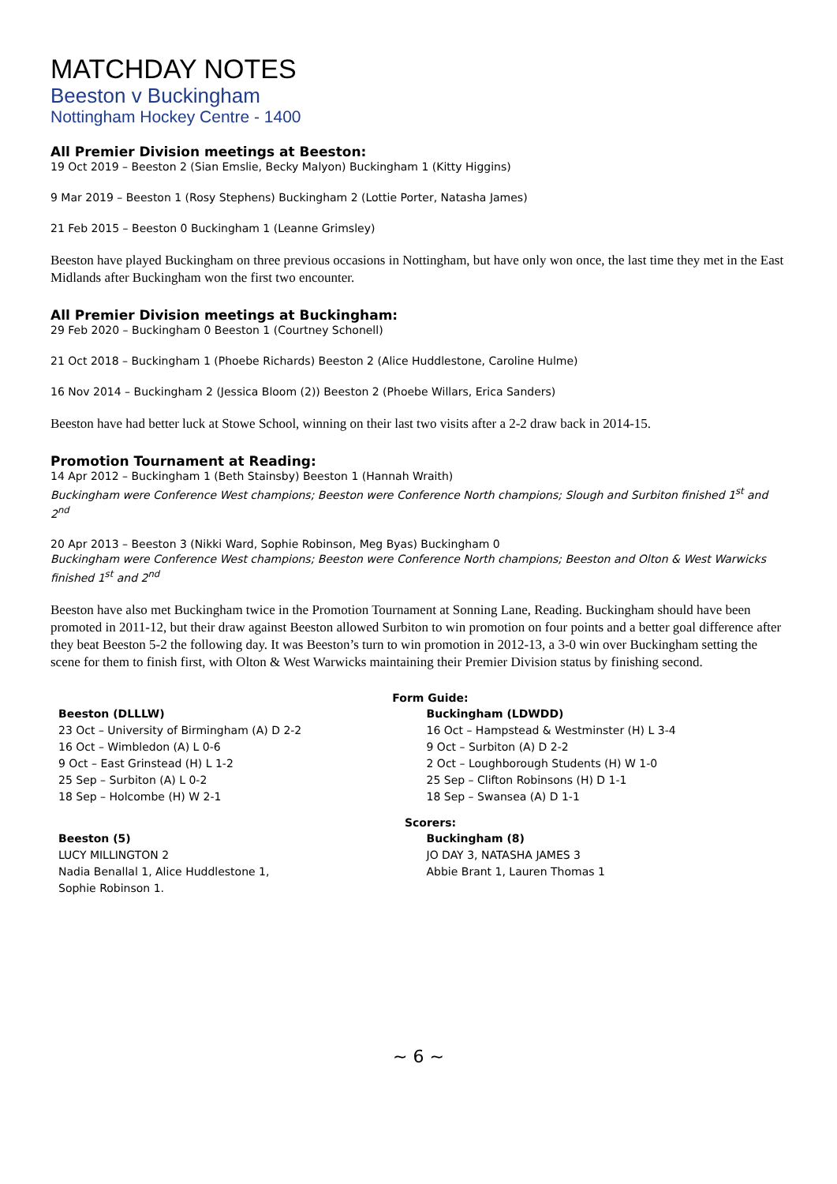MATCHDAY NOTES
Beeston v Buckingham
Nottingham Hockey Centre - 1400
All Premier Division meetings at Beeston:
19 Oct 2019 – Beeston 2 (Sian Emslie, Becky Malyon) Buckingham 1 (Kitty Higgins)
9 Mar 2019 – Beeston 1 (Rosy Stephens) Buckingham 2 (Lottie Porter, Natasha James)
21 Feb 2015 – Beeston 0 Buckingham 1 (Leanne Grimsley)
Beeston have played Buckingham on three previous occasions in Nottingham, but have only won once, the last time they met in the East Midlands after Buckingham won the first two encounter.
All Premier Division meetings at Buckingham:
29 Feb 2020 – Buckingham 0 Beeston 1 (Courtney Schonell)
21 Oct 2018 – Buckingham 1 (Phoebe Richards) Beeston 2 (Alice Huddlestone, Caroline Hulme)
16 Nov 2014 – Buckingham 2 (Jessica Bloom (2)) Beeston 2 (Phoebe Willars, Erica Sanders)
Beeston have had better luck at Stowe School, winning on their last two visits after a 2-2 draw back in 2014-15.
Promotion Tournament at Reading:
14 Apr 2012 – Buckingham 1 (Beth Stainsby) Beeston 1 (Hannah Wraith)
Buckingham were Conference West champions; Beeston were Conference North champions; Slough and Surbiton finished 1<sup>st</sup> and 2<sup>nd</sup>
20 Apr 2013 – Beeston 3 (Nikki Ward, Sophie Robinson, Meg Byas) Buckingham 0
Buckingham were Conference West champions; Beeston were Conference North champions; Beeston and Olton & West Warwicks finished 1<sup>st</sup> and 2<sup>nd</sup>
Beeston have also met Buckingham twice in the Promotion Tournament at Sonning Lane, Reading. Buckingham should have been promoted in 2011-12, but their draw against Beeston allowed Surbiton to win promotion on four points and a better goal difference after they beat Beeston 5-2 the following day. It was Beeston’s turn to win promotion in 2012-13, a 3-0 win over Buckingham setting the scene for them to finish first, with Olton & West Warwicks maintaining their Premier Division status by finishing second.
Form Guide:
Beeston (DLLLW)
23 Oct – University of Birmingham (A) D 2-2
16 Oct – Wimbledon (A) L 0-6
9 Oct – East Grinstead (H) L 1-2
25 Sep – Surbiton (A) L 0-2
18 Sep – Holcombe (H) W 2-1
Buckingham (LDWDD)
16 Oct – Hampstead & Westminster (H) L 3-4
9 Oct – Surbiton (A) D 2-2
2 Oct – Loughborough Students (H) W 1-0
25 Sep – Clifton Robinsons (H) D 1-1
18 Sep – Swansea (A) D 1-1
Scorers:
Beeston (5)
LUCY MILLINGTON 2
Nadia Benallal 1, Alice Huddlestone 1,
Sophie Robinson 1.
Buckingham (8)
JO DAY 3, NATASHA JAMES 3
Abbie Brant 1, Lauren Thomas 1
~ 6 ~